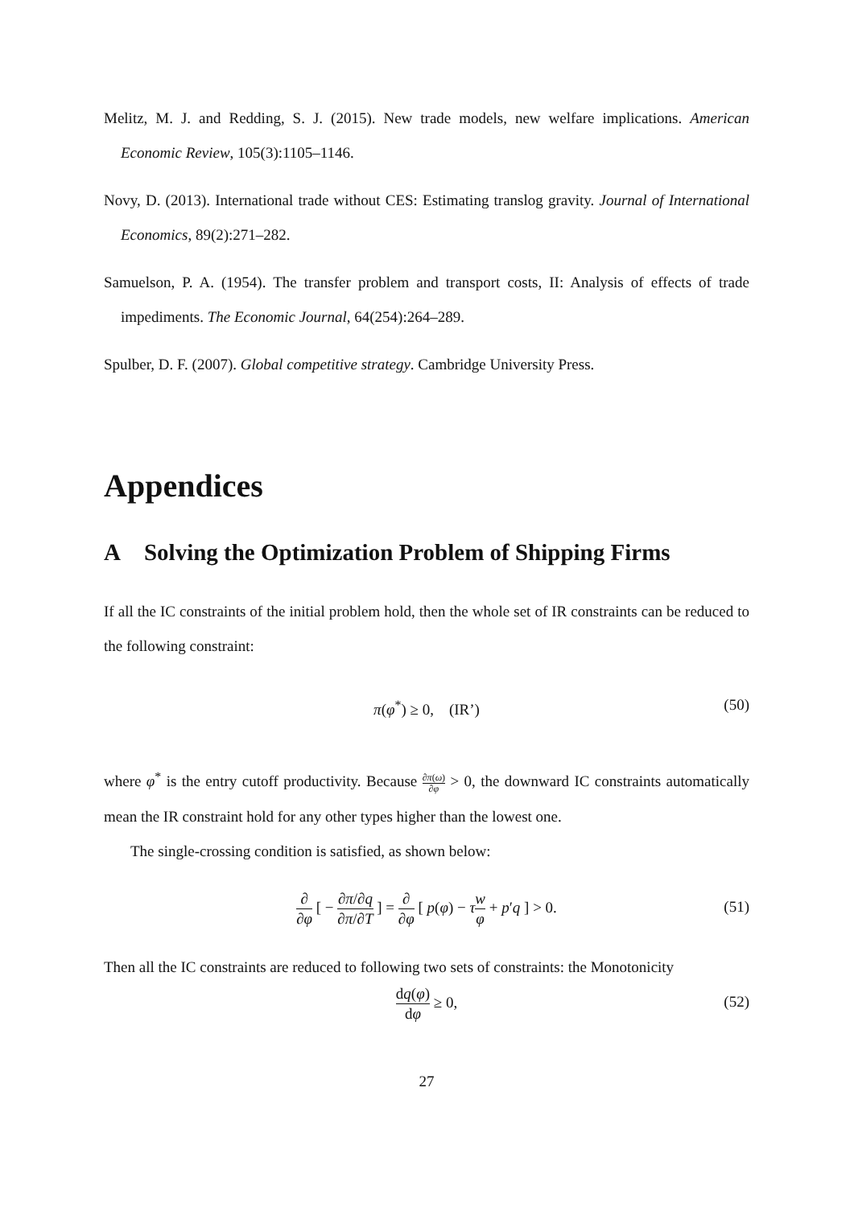Melitz, M. J. and Redding, S. J. (2015). New trade models, new welfare implications. American Economic Review, 105(3):1105–1146.
Novy, D. (2013). International trade without CES: Estimating translog gravity. Journal of International Economics, 89(2):271–282.
Samuelson, P. A. (1954). The transfer problem and transport costs, II: Analysis of effects of trade impediments. The Economic Journal, 64(254):264–289.
Spulber, D. F. (2007). Global competitive strategy. Cambridge University Press.
Appendices
A Solving the Optimization Problem of Shipping Firms
If all the IC constraints of the initial problem hold, then the whole set of IR constraints can be reduced to the following constraint:
π(φ<sup>*</sup>) ≥ 0, (IR’) (50)
where φ<sup>*</sup> is the entry cutoff productivity. Because ∂π(ω) ∂φ > 0, the downward IC constraints automatically mean the IR constraint hold for any other types higher than the lowest one.
The single-crossing condition is satisfied, as shown below:
∂ ∂φ [ − ∂π/∂q ∂π/∂T ] = ∂ ∂φ [ p(φ) − τw φ + p′q ] > 0. (51)
Then all the IC constraints are reduced to following two sets of constraints: the Monotonicity
dq(φ) dφ ≥ 0, (52)
27